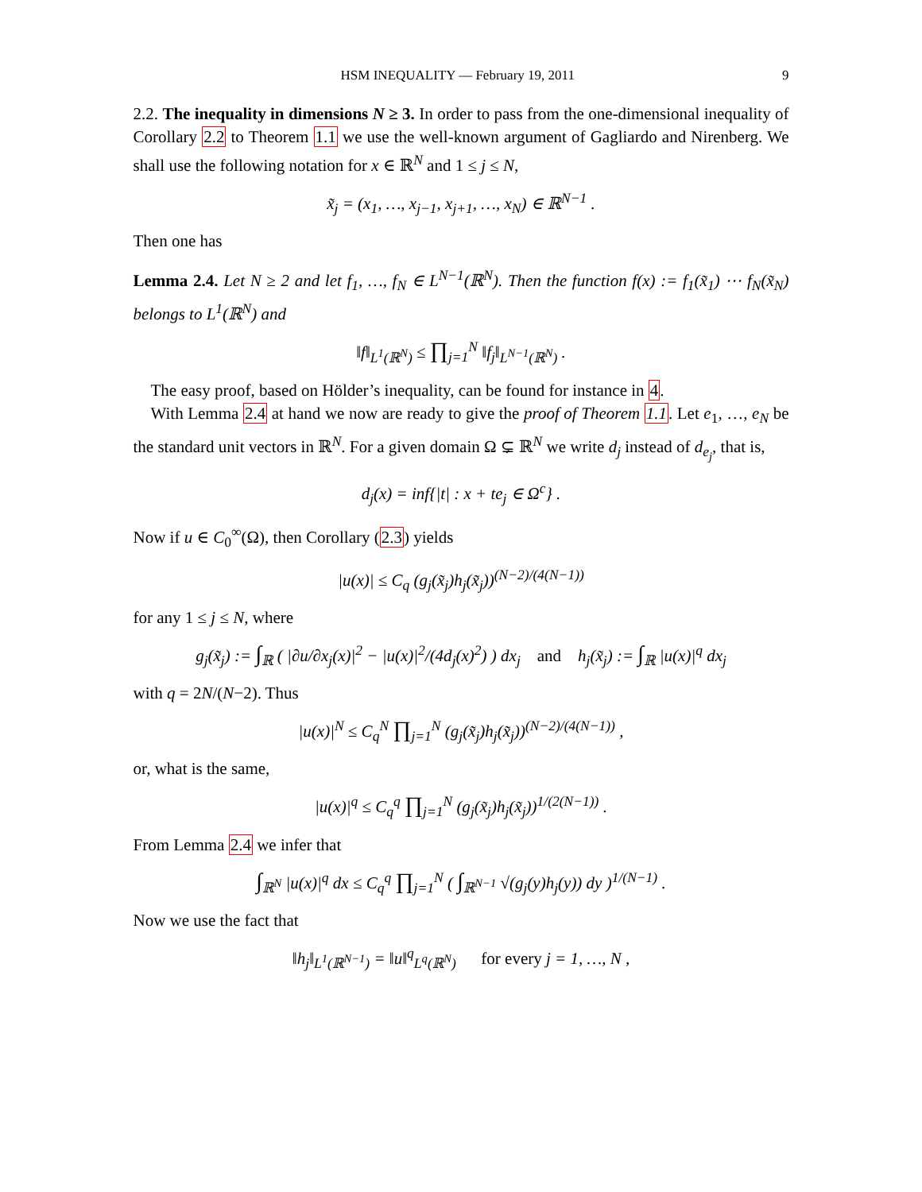HSM INEQUALITY — February 19, 2011 9
2.2. The inequality in dimensions N ≥ 3. In order to pass from the one-dimensional inequality of Corollary 2.2 to Theorem 1.1 we use the well-known argument of Gagliardo and Nirenberg. We shall use the following notation for x ∈ ℝ<sup>N</sup> and 1 ≤ j ≤ N,
x̃<sub>j</sub> = (x<sub>1</sub>, …, x<sub>j−1</sub>, x<sub>j+1</sub>, …, x<sub>N</sub>) ∈ ℝ<sup>N−1</sup> .
Then one has
Lemma 2.4. Let N ≥ 2 and let f<sub>1</sub>, …, f<sub>N</sub> ∈ L<sup>N−1</sup>(ℝ<sup>N</sup>). Then the function f(x) := f<sub>1</sub>(x̃<sub>1</sub>) ⋯ f<sub>N</sub>(x̃<sub>N</sub>) belongs to L<sup>1</sup>(ℝ<sup>N</sup>) and
‖f‖<sub>L<sup>1</sup>(ℝ<sup>N</sup>)</sub> ≤ ∏<sub>j=1</sub><sup>N</sup> ‖f<sub>j</sub>‖<sub>L<sup>N−1</sup>(ℝ<sup>N</sup>)</sub> .
The easy proof, based on Hölder’s inequality, can be found for instance in 4.
With Lemma 2.4 at hand we now are ready to give the proof of Theorem 1.1. Let e<sub>1</sub>, …, e<sub>N</sub> be the standard unit vectors in ℝ<sup>N</sup>. For a given domain Ω ⊊ ℝ<sup>N</sup> we write d<sub>j</sub> instead of d<sub>e<sub>j</sub></sub>, that is,
d<sub>j</sub>(x) = inf{|t| : x + te<sub>j</sub> ∈ Ω<sup>c</sup>} .
Now if u ∈ C<sub>0</sub><sup>∞</sup>(Ω), then Corollary (2.3) yields
|u(x)| ≤ C<sub>q</sub> (g<sub>j</sub>(x̃<sub>j</sub>)h<sub>j</sub>(x̃<sub>j</sub>))<sup>(N−2)/(4(N−1))</sup>
for any 1 ≤ j ≤ N, where
g<sub>j</sub>(x̃<sub>j</sub>) := ∫<sub>ℝ</sub> ( |∂u/∂x<sub>j</sub>(x)|<sup>2</sup> − |u(x)|<sup>2</sup>/(4d<sub>j</sub>(x)<sup>2</sup>) ) dx<sub>j</sub> and h<sub>j</sub>(x̃<sub>j</sub>) := ∫<sub>ℝ</sub> |u(x)|<sup>q</sup> dx<sub>j</sub>
with q = 2N/(N−2). Thus
|u(x)|<sup>N</sup> ≤ C<sub>q</sub><sup>N</sup> ∏<sub>j=1</sub><sup>N</sup> (g<sub>j</sub>(x̃<sub>j</sub>)h<sub>j</sub>(x̃<sub>j</sub>))<sup>(N−2)/(4(N−1))</sup> ,
or, what is the same,
|u(x)|<sup>q</sup> ≤ C<sub>q</sub><sup>q</sup> ∏<sub>j=1</sub><sup>N</sup> (g<sub>j</sub>(x̃<sub>j</sub>)h<sub>j</sub>(x̃<sub>j</sub>))<sup>1/(2(N−1))</sup> .
From Lemma 2.4 we infer that
∫<sub>ℝ<sup>N</sup></sub> |u(x)|<sup>q</sup> dx ≤ C<sub>q</sub><sup>q</sup> ∏<sub>j=1</sub><sup>N</sup> ( ∫<sub>ℝ<sup>N−1</sup></sub> √(g<sub>j</sub>(y)h<sub>j</sub>(y)) dy )<sup>1/(N−1)</sup> .
Now we use the fact that
‖h<sub>j</sub>‖<sub>L<sup>1</sup>(ℝ<sup>N−1</sup>)</sub> = ‖u‖<sup>q</sup><sub>L<sup>q</sup>(ℝ<sup>N</sup>)</sub> for every j = 1, …, N ,